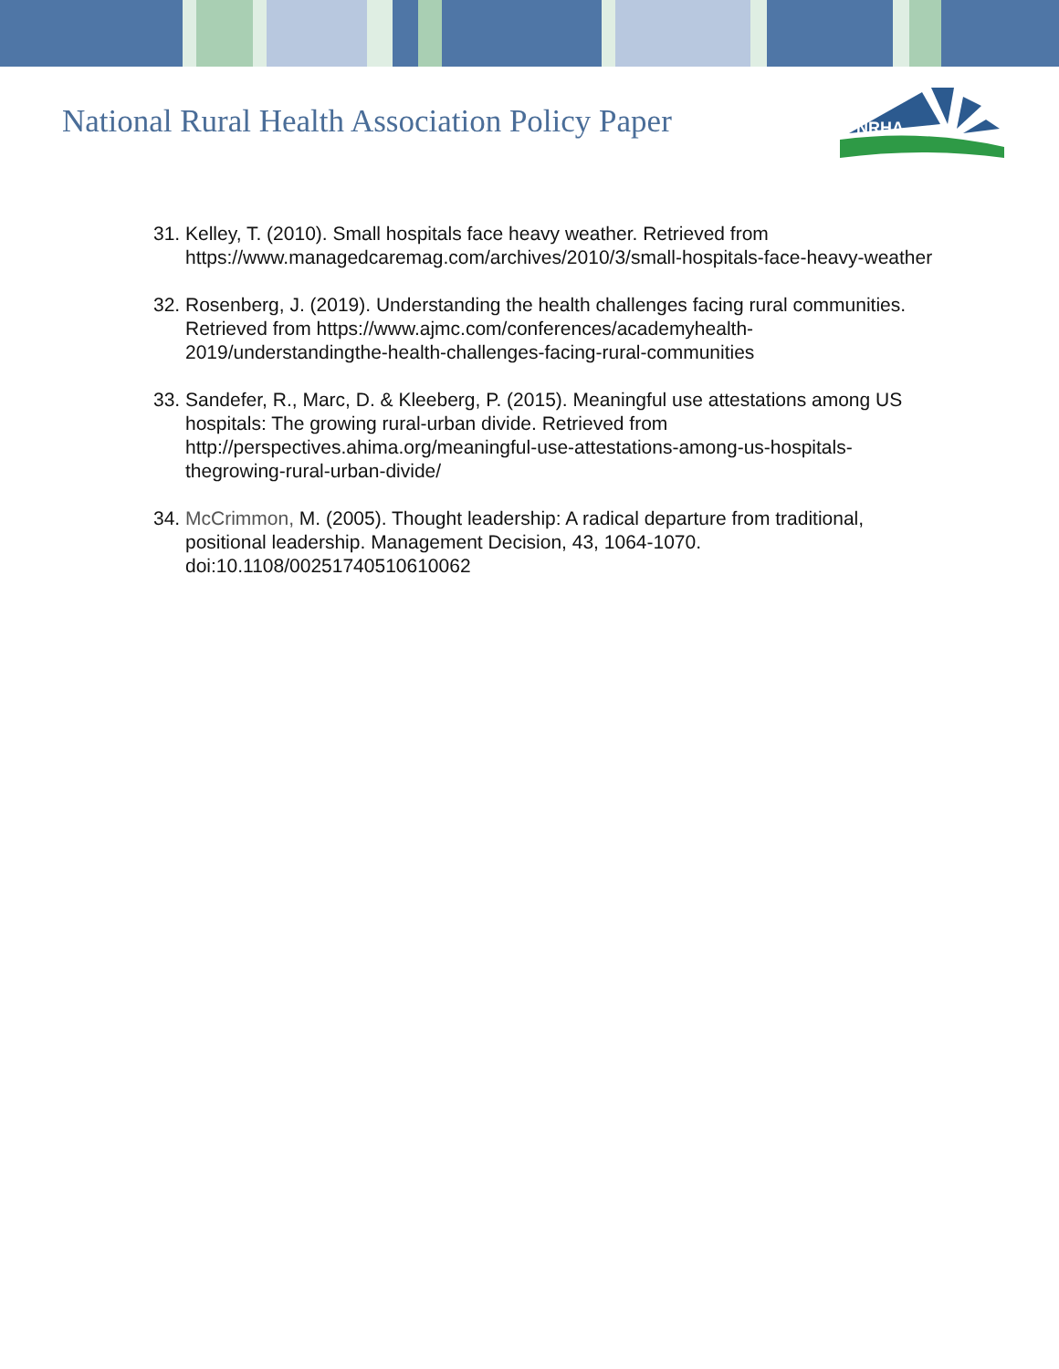National Rural Health Association Policy Paper
NRHA
31. Kelley, T. (2010). Small hospitals face heavy weather. Retrieved from https://www.managedcaremag.com/archives/2010/3/small-hospitals-face-heavy-weather
32. Rosenberg, J. (2019). Understanding the health challenges facing rural communities. Retrieved from https://www.ajmc.com/conferences/academyhealth-2019/understandingthe-health-challenges-facing-rural-communities
33. Sandefer, R., Marc, D. & Kleeberg, P. (2015). Meaningful use attestations among US hospitals: The growing rural-urban divide. Retrieved from http://perspectives.ahima.org/meaningful-use-attestations-among-us-hospitals-thegrowing-rural-urban-divide/
34. McCrimmon, M. (2005). Thought leadership: A radical departure from traditional, positional leadership. Management Decision, 43, 1064-1070. doi:10.1108/00251740510610062